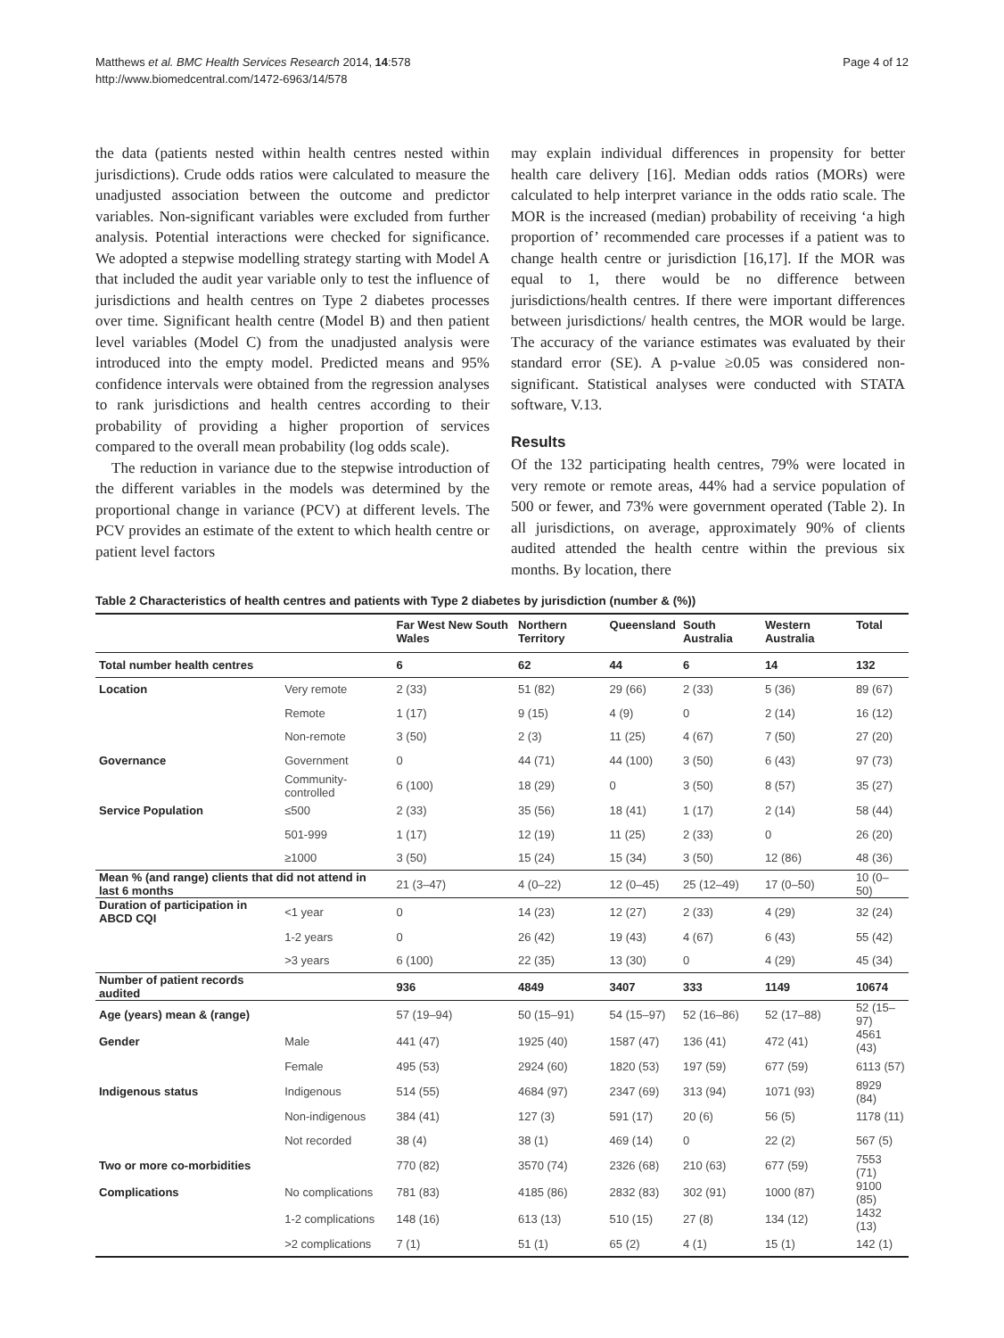Matthews et al. BMC Health Services Research 2014, 14:578
http://www.biomedcentral.com/1472-6963/14/578
Page 4 of 12
the data (patients nested within health centres nested within jurisdictions). Crude odds ratios were calculated to measure the unadjusted association between the outcome and predictor variables. Non-significant variables were excluded from further analysis. Potential interactions were checked for significance. We adopted a stepwise modelling strategy starting with Model A that included the audit year variable only to test the influence of jurisdictions and health centres on Type 2 diabetes processes over time. Significant health centre (Model B) and then patient level variables (Model C) from the unadjusted analysis were introduced into the empty model. Predicted means and 95% confidence intervals were obtained from the regression analyses to rank jurisdictions and health centres according to their probability of providing a higher proportion of services compared to the overall mean probability (log odds scale).
The reduction in variance due to the stepwise introduction of the different variables in the models was determined by the proportional change in variance (PCV) at different levels. The PCV provides an estimate of the extent to which health centre or patient level factors
may explain individual differences in propensity for better health care delivery [16]. Median odds ratios (MORs) were calculated to help interpret variance in the odds ratio scale. The MOR is the increased (median) probability of receiving ‘a high proportion of’ recommended care processes if a patient was to change health centre or jurisdiction [16,17]. If the MOR was equal to 1, there would be no difference between jurisdictions/health centres. If there were important differences between jurisdictions/ health centres, the MOR would be large. The accuracy of the variance estimates was evaluated by their standard error (SE). A p-value ≥0.05 was considered non-significant. Statistical analyses were conducted with STATA software, V.13.
Results
Of the 132 participating health centres, 79% were located in very remote or remote areas, 44% had a service population of 500 or fewer, and 73% were government operated (Table 2). In all jurisdictions, on average, approximately 90% of clients audited attended the health centre within the previous six months. By location, there
Table 2 Characteristics of health centres and patients with Type 2 diabetes by jurisdiction (number & (%))
| | | Far West New South Wales | Northern Territory | Queensland | South Australia | Western Australia | Total |
| --- | --- | --- | --- | --- | --- | --- | --- |
| Total number health centres | | 6 | 62 | 44 | 6 | 14 | 132 |
| Location | Very remote | 2 (33) | 51 (82) | 29 (66) | 2 (33) | 5 (36) | 89 (67) |
| | Remote | 1 (17) | 9 (15) | 4 (9) | 0 | 2 (14) | 16 (12) |
| | Non-remote | 3 (50) | 2 (3) | 11 (25) | 4 (67) | 7 (50) | 27 (20) |
| Governance | Government | 0 | 44 (71) | 44 (100) | 3 (50) | 6 (43) | 97 (73) |
| | Community-controlled | 6 (100) | 18 (29) | 0 | 3 (50) | 8 (57) | 35 (27) |
| Service Population | ≤500 | 2 (33) | 35 (56) | 18 (41) | 1 (17) | 2 (14) | 58 (44) |
| | 501-999 | 1 (17) | 12 (19) | 11 (25) | 2 (33) | 0 | 26 (20) |
| | ≥1000 | 3 (50) | 15 (24) | 15 (34) | 3 (50) | 12 (86) | 48 (36) |
| Mean % (and range) clients that did not attend in last 6 months | | 21 (3–47) | 4 (0–22) | 12 (0–45) | 25 (12–49) | 17 (0–50) | 10 (0–50) |
| Duration of participation in ABCD CQI | <1 year | 0 | 14 (23) | 12 (27) | 2 (33) | 4 (29) | 32 (24) |
| | 1-2 years | 0 | 26 (42) | 19 (43) | 4 (67) | 6 (43) | 55 (42) |
| | >3 years | 6 (100) | 22 (35) | 13 (30) | 0 | 4 (29) | 45 (34) |
| Number of patient records audited | | 936 | 4849 | 3407 | 333 | 1149 | 10674 |
| Age (years) mean & (range) | | 57 (19–94) | 50 (15–91) | 54 (15–97) | 52 (16–86) | 52 (17–88) | 52 (15–97) |
| Gender | Male | 441 (47) | 1925 (40) | 1587 (47) | 136 (41) | 472 (41) | 4561 (43) |
| | Female | 495 (53) | 2924 (60) | 1820 (53) | 197 (59) | 677 (59) | 6113 (57) |
| Indigenous status | Indigenous | 514 (55) | 4684 (97) | 2347 (69) | 313 (94) | 1071 (93) | 8929 (84) |
| | Non-indigenous | 384 (41) | 127 (3) | 591 (17) | 20 (6) | 56 (5) | 1178 (11) |
| | Not recorded | 38 (4) | 38 (1) | 469 (14) | 0 | 22 (2) | 567 (5) |
| Two or more co-morbidities | | 770 (82) | 3570 (74) | 2326 (68) | 210 (63) | 677 (59) | 7553 (71) |
| Complications | No complications | 781 (83) | 4185 (86) | 2832 (83) | 302 (91) | 1000 (87) | 9100 (85) |
| | 1-2 complications | 148 (16) | 613 (13) | 510 (15) | 27 (8) | 134 (12) | 1432 (13) |
| | >2 complications | 7 (1) | 51 (1) | 65 (2) | 4 (1) | 15 (1) | 142 (1) |